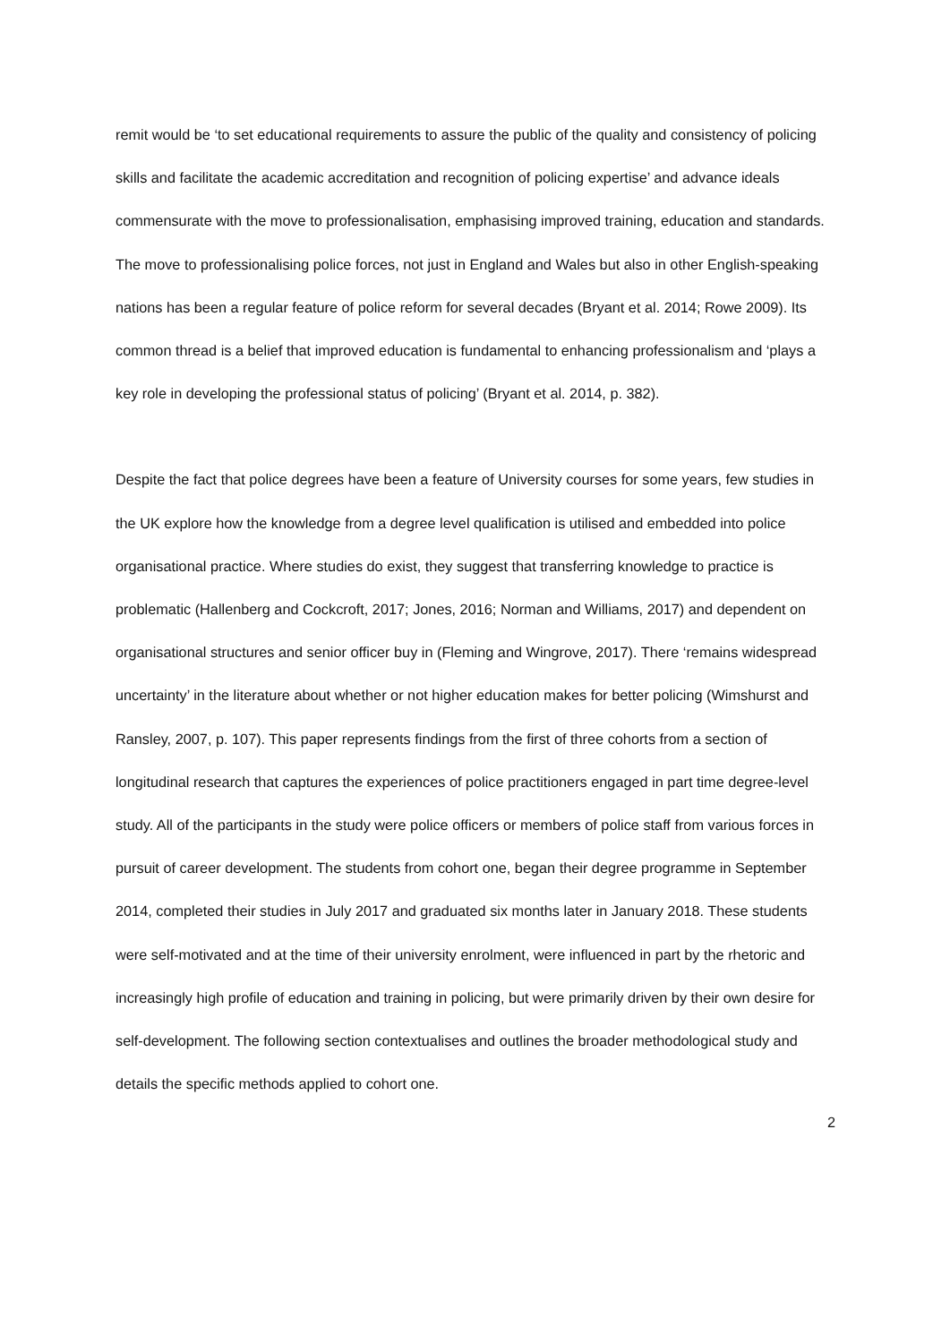remit would be ‘to set educational requirements to assure the public of the quality and consistency of policing skills and facilitate the academic accreditation and recognition of policing expertise’ and advance ideals commensurate with the move to professionalisation, emphasising improved training, education and standards. The move to professionalising police forces, not just in England and Wales but also in other English-speaking nations has been a regular feature of police reform for several decades (Bryant et al. 2014; Rowe 2009). Its common thread is a belief that improved education is fundamental to enhancing professionalism and ‘plays a key role in developing the professional status of policing’ (Bryant et al. 2014, p. 382).
Despite the fact that police degrees have been a feature of University courses for some years, few studies in the UK explore how the knowledge from a degree level qualification is utilised and embedded into police organisational practice. Where studies do exist, they suggest that transferring knowledge to practice is problematic (Hallenberg and Cockcroft, 2017; Jones, 2016; Norman and Williams, 2017) and dependent on organisational structures and senior officer buy in (Fleming and Wingrove, 2017). There ‘remains widespread uncertainty’ in the literature about whether or not higher education makes for better policing (Wimshurst and Ransley, 2007, p. 107). This paper represents findings from the first of three cohorts from a section of longitudinal research that captures the experiences of police practitioners engaged in part time degree-level study. All of the participants in the study were police officers or members of police staff from various forces in pursuit of career development. The students from cohort one, began their degree programme in September 2014, completed their studies in July 2017 and graduated six months later in January 2018. These students were self-motivated and at the time of their university enrolment, were influenced in part by the rhetoric and increasingly high profile of education and training in policing, but were primarily driven by their own desire for self-development. The following section contextualises and outlines the broader methodological study and details the specific methods applied to cohort one.
2